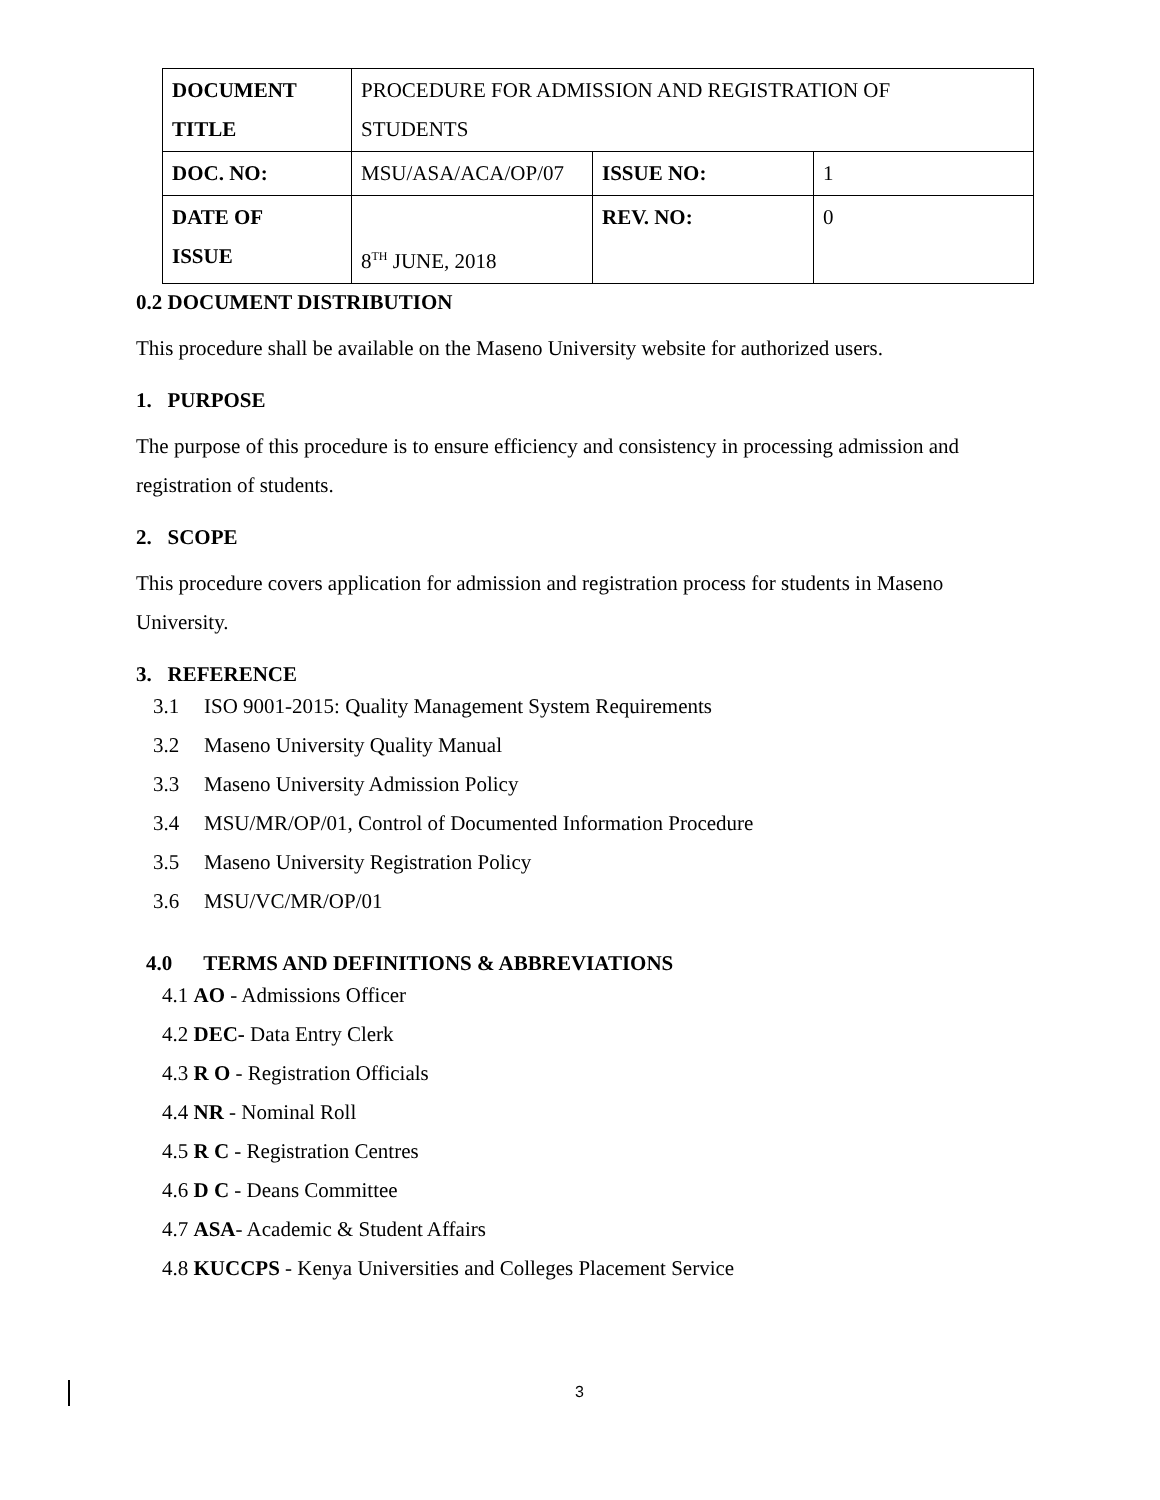| DOCUMENT TITLE | PROCEDURE FOR ADMISSION AND REGISTRATION OF STUDENTS | | |
| DOC. NO: | MSU/ASA/ACA/OP/07 | ISSUE NO: | 1 |
| DATE OF ISSUE | 8<sup>TH</sup> JUNE, 2018 | REV. NO: | 0 |
0.2 DOCUMENT DISTRIBUTION
This procedure shall be available on the Maseno University website for authorized users.
1. PURPOSE
The purpose of this procedure is to ensure efficiency and consistency in processing admission and registration of students.
2. SCOPE
This procedure covers application for admission and registration process for students in Maseno University.
3. REFERENCE
3.1 ISO 9001-2015: Quality Management System Requirements
3.2 Maseno University Quality Manual
3.3 Maseno University Admission Policy
3.4 MSU/MR/OP/01, Control of Documented Information Procedure
3.5 Maseno University Registration Policy
3.6 MSU/VC/MR/OP/01
4.0 TERMS AND DEFINITIONS & ABBREVIATIONS
4.1 AO - Admissions Officer
4.2 DEC- Data Entry Clerk
4.3 R O - Registration Officials
4.4 NR - Nominal Roll
4.5 R C - Registration Centres
4.6 D C - Deans Committee
4.7 ASA- Academic & Student Affairs
4.8 KUCCPS - Kenya Universities and Colleges Placement Service
3